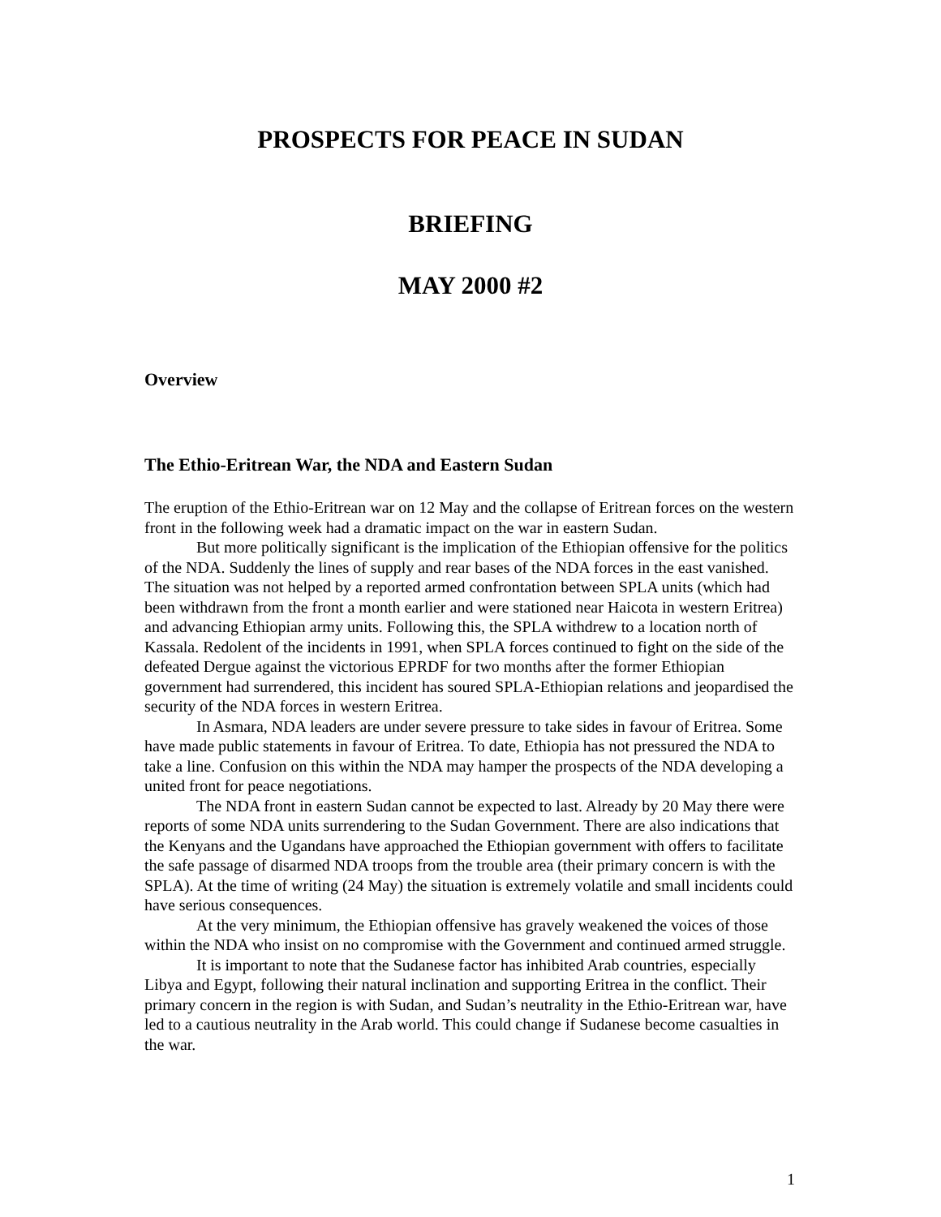PROSPECTS FOR PEACE IN SUDAN
BRIEFING
MAY 2000 #2
Overview
The Ethio-Eritrean War, the NDA and Eastern Sudan
The eruption of the Ethio-Eritrean war on 12 May and the collapse of Eritrean forces on the western front in the following week had a dramatic impact on the war in eastern Sudan.
But more politically significant is the implication of the Ethiopian offensive for the politics of the NDA. Suddenly the lines of supply and rear bases of the NDA forces in the east vanished. The situation was not helped by a reported armed confrontation between SPLA units (which had been withdrawn from the front a month earlier and were stationed near Haicota in western Eritrea) and advancing Ethiopian army units. Following this, the SPLA withdrew to a location north of Kassala. Redolent of the incidents in 1991, when SPLA forces continued to fight on the side of the defeated Dergue against the victorious EPRDF for two months after the former Ethiopian government had surrendered, this incident has soured SPLA-Ethiopian relations and jeopardised the security of the NDA forces in western Eritrea.
In Asmara, NDA leaders are under severe pressure to take sides in favour of Eritrea. Some have made public statements in favour of Eritrea. To date, Ethiopia has not pressured the NDA to take a line. Confusion on this within the NDA may hamper the prospects of the NDA developing a united front for peace negotiations.
The NDA front in eastern Sudan cannot be expected to last. Already by 20 May there were reports of some NDA units surrendering to the Sudan Government. There are also indications that the Kenyans and the Ugandans have approached the Ethiopian government with offers to facilitate the safe passage of disarmed NDA troops from the trouble area (their primary concern is with the SPLA). At the time of writing (24 May) the situation is extremely volatile and small incidents could have serious consequences.
At the very minimum, the Ethiopian offensive has gravely weakened the voices of those within the NDA who insist on no compromise with the Government and continued armed struggle.
It is important to note that the Sudanese factor has inhibited Arab countries, especially Libya and Egypt, following their natural inclination and supporting Eritrea in the conflict. Their primary concern in the region is with Sudan, and Sudan’s neutrality in the Ethio-Eritrean war, have led to a cautious neutrality in the Arab world. This could change if Sudanese become casualties in the war.
1